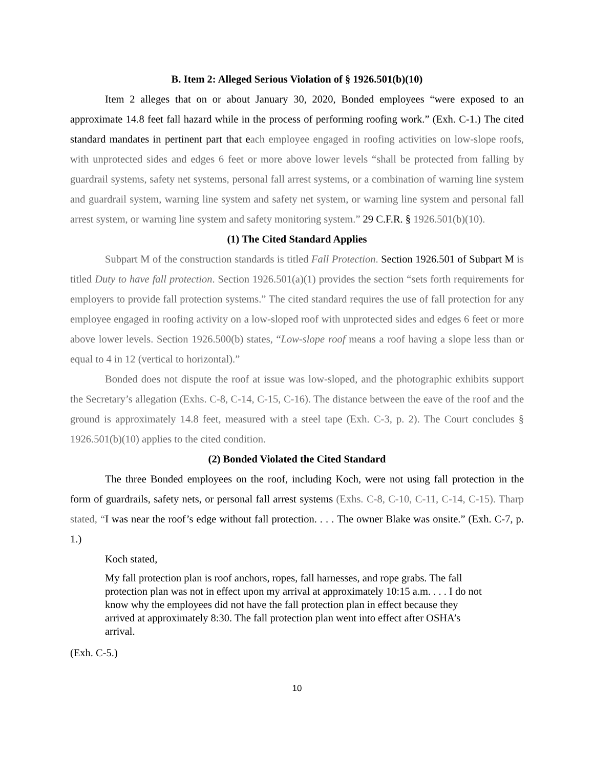B. Item 2: Alleged Serious Violation of § 1926.501(b)(10)
Item 2 alleges that on or about January 30, 2020, Bonded employees “were exposed to an approximate 14.8 feet fall hazard while in the process of performing roofing work.” (Exh. C-1.) The cited standard mandates in pertinent part that each employee engaged in roofing activities on low-slope roofs, with unprotected sides and edges 6 feet or more above lower levels “shall be protected from falling by guardrail systems, safety net systems, personal fall arrest systems, or a combination of warning line system and guardrail system, warning line system and safety net system, or warning line system and personal fall arrest system, or warning line system and safety monitoring system.” 29 C.F.R. § 1926.501(b)(10).
(1) The Cited Standard Applies
Subpart M of the construction standards is titled Fall Protection. Section 1926.501 of Subpart M is titled Duty to have fall protection. Section 1926.501(a)(1) provides the section “sets forth requirements for employers to provide fall protection systems.” The cited standard requires the use of fall protection for any employee engaged in roofing activity on a low-sloped roof with unprotected sides and edges 6 feet or more above lower levels. Section 1926.500(b) states, “Low-slope roof means a roof having a slope less than or equal to 4 in 12 (vertical to horizontal).”
Bonded does not dispute the roof at issue was low-sloped, and the photographic exhibits support the Secretary’s allegation (Exhs. C-8, C-14, C-15, C-16). The distance between the eave of the roof and the ground is approximately 14.8 feet, measured with a steel tape (Exh. C-3, p. 2). The Court concludes § 1926.501(b)(10) applies to the cited condition.
(2) Bonded Violated the Cited Standard
The three Bonded employees on the roof, including Koch, were not using fall protection in the form of guardrails, safety nets, or personal fall arrest systems (Exhs. C-8, C-10, C-11, C-14, C-15). Tharp stated, “I was near the roof’s edge without fall protection. . . . The owner Blake was onsite.” (Exh. C-7, p. 1.)
Koch stated,
My fall protection plan is roof anchors, ropes, fall harnesses, and rope grabs. The fall protection plan was not in effect upon my arrival at approximately 10:15 a.m. . . . I do not know why the employees did not have the fall protection plan in effect because they arrived at approximately 8:30. The fall protection plan went into effect after OSHA’s arrival.
(Exh. C-5.)
10